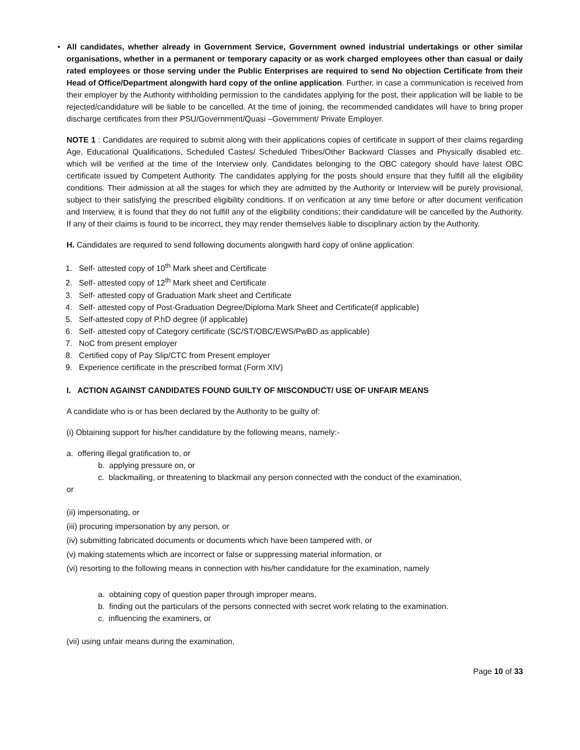• All candidates, whether already in Government Service, Government owned industrial undertakings or other similar organisations, whether in a permanent or temporary capacity or as work charged employees other than casual or daily rated employees or those serving under the Public Enterprises are required to send No objection Certificate from their Head of Office/Department alongwith hard copy of the online application. Further, in case a communication is received from their employer by the Authority withholding permission to the candidates applying for the post, their application will be liable to be rejected/candidature will be liable to be cancelled. At the time of joining, the recommended candidates will have to bring proper discharge certificates from their PSU/Government/Quasi –Government/ Private Employer.
NOTE 1 : Candidates are required to submit along with their applications copies of certificate in support of their claims regarding Age, Educational Qualifications, Scheduled Castes/ Scheduled Tribes/Other Backward Classes and Physically disabled etc. which will be verified at the time of the Interview only. Candidates belonging to the OBC category should have latest OBC certificate issued by Competent Authority. The candidates applying for the posts should ensure that they fulfill all the eligibility conditions. Their admission at all the stages for which they are admitted by the Authority or Interview will be purely provisional, subject to their satisfying the prescribed eligibility conditions. If on verification at any time before or after document verification and Interview, it is found that they do not fulfill any of the eligibility conditions; their candidature will be cancelled by the Authority. If any of their claims is found to be incorrect, they may render themselves liable to disciplinary action by the Authority.
H. Candidates are required to send following documents alongwith hard copy of online application:
1. Self- attested copy of 10<sup>th</sup> Mark sheet and Certificate
2. Self- attested copy of 12<sup>th</sup> Mark sheet and Certificate
3. Self- attested copy of Graduation Mark sheet and Certificate
4. Self- attested copy of Post-Graduation Degree/Diploma Mark Sheet and Certificate(if applicable)
5. Self-attested copy of P.hD degree (if applicable)
6. Self- attested copy of Category certificate (SC/ST/OBC/EWS/PwBD as applicable)
7. NoC from present employer
8. Certified copy of Pay Slip/CTC from Present employer
9. Experience certificate in the prescribed format (Form XIV)
I. ACTION AGAINST CANDIDATES FOUND GUILTY OF MISCONDUCT/ USE OF UNFAIR MEANS
A candidate who is or has been declared by the Authority to be guilty of:
(i) Obtaining support for his/her candidature by the following means, namely:-
a. offering illegal gratification to, or
b. applying pressure on, or
c. blackmailing, or threatening to blackmail any person connected with the conduct of the examination,
or
(ii) impersonating, or
(iii) procuring impersonation by any person, or
(iv) submitting fabricated documents or documents which have been tampered with, or
(v) making statements which are incorrect or false or suppressing material information, or
(vi) resorting to the following means in connection with his/her candidature for the examination, namely
a. obtaining copy of question paper through improper means,
b. finding out the particulars of the persons connected with secret work relating to the examination.
c. influencing the examiners, or
(vii) using unfair means during the examination,
Page 10 of 33